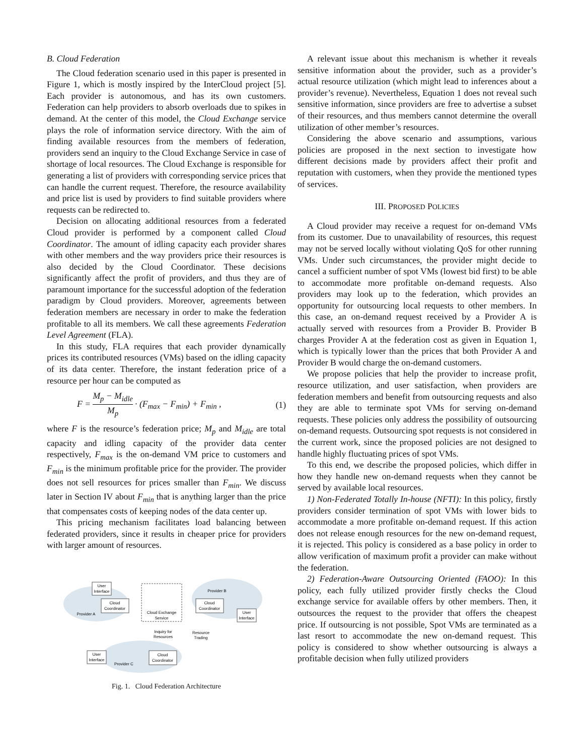B. Cloud Federation
The Cloud federation scenario used in this paper is presented in Figure 1, which is mostly inspired by the InterCloud project [5]. Each provider is autonomous, and has its own customers. Federation can help providers to absorb overloads due to spikes in demand. At the center of this model, the Cloud Exchange service plays the role of information service directory. With the aim of finding available resources from the members of federation, providers send an inquiry to the Cloud Exchange Service in case of shortage of local resources. The Cloud Exchange is responsible for generating a list of providers with corresponding service prices that can handle the current request. Therefore, the resource availability and price list is used by providers to find suitable providers where requests can be redirected to.
Decision on allocating additional resources from a federated Cloud provider is performed by a component called Cloud Coordinator. The amount of idling capacity each provider shares with other members and the way providers price their resources is also decided by the Cloud Coordinator. These decisions significantly affect the profit of providers, and thus they are of paramount importance for the successful adoption of the federation paradigm by Cloud providers. Moreover, agreements between federation members are necessary in order to make the federation profitable to all its members. We call these agreements Federation Level Agreement (FLA).
In this study, FLA requires that each provider dynamically prices its contributed resources (VMs) based on the idling capacity of its data center. Therefore, the instant federation price of a resource per hour can be computed as
F = M<sub>p</sub> − M<sub>idle</sub> M<sub>p</sub> · (F<sub>max</sub> − F<sub>min</sub>) + F<sub>min</sub> , (1)
where F is the resource’s federation price; M<sub>p</sub> and M<sub>idle</sub> are total capacity and idling capacity of the provider data center respectively, F<sub>max</sub> is the on-demand VM price to customers and F<sub>min</sub> is the minimum profitable price for the provider. The provider does not sell resources for prices smaller than F<sub>min</sub>. We discuss later in Section IV about F<sub>min</sub> that is anything larger than the price that compensates costs of keeping nodes of the data center up.
This pricing mechanism facilitates load balancing between federated providers, since it results in cheaper price for providers with larger amount of resources.
Cloud Exchange
Service
Cloud
Coordinator
Cloud
Coordinator
Cloud
Coordinator
User
Interface
User
Interface
User
Interface
Provider A
Provider B
Provider C
Inquiry for
Resources
Resource
Trading
Fig. 1. Cloud Federation Architecture
A relevant issue about this mechanism is whether it reveals sensitive information about the provider, such as a provider’s actual resource utilization (which might lead to inferences about a provider’s revenue). Nevertheless, Equation 1 does not reveal such sensitive information, since providers are free to advertise a subset of their resources, and thus members cannot determine the overall utilization of other member’s resources.
Considering the above scenario and assumptions, various policies are proposed in the next section to investigate how different decisions made by providers affect their profit and reputation with customers, when they provide the mentioned types of services.
III. PROPOSED POLICIES
A Cloud provider may receive a request for on-demand VMs from its customer. Due to unavailability of resources, this request may not be served locally without violating QoS for other running VMs. Under such circumstances, the provider might decide to cancel a sufficient number of spot VMs (lowest bid first) to be able to accommodate more profitable on-demand requests. Also providers may look up to the federation, which provides an opportunity for outsourcing local requests to other members. In this case, an on-demand request received by a Provider A is actually served with resources from a Provider B. Provider B charges Provider A at the federation cost as given in Equation 1, which is typically lower than the prices that both Provider A and Provider B would charge the on-demand customers.
We propose policies that help the provider to increase profit, resource utilization, and user satisfaction, when providers are federation members and benefit from outsourcing requests and also they are able to terminate spot VMs for serving on-demand requests. These policies only address the possibility of outsourcing on-demand requests. Outsourcing spot requests is not considered in the current work, since the proposed policies are not designed to handle highly fluctuating prices of spot VMs.
To this end, we describe the proposed policies, which differ in how they handle new on-demand requests when they cannot be served by available local resources.
1) Non-Federated Totally In-house (NFTI): In this policy, firstly providers consider termination of spot VMs with lower bids to accommodate a more profitable on-demand request. If this action does not release enough resources for the new on-demand request, it is rejected. This policy is considered as a base policy in order to allow verification of maximum profit a provider can make without the federation.
2) Federation-Aware Outsourcing Oriented (FAOO): In this policy, each fully utilized provider firstly checks the Cloud exchange service for available offers by other members. Then, it outsources the request to the provider that offers the cheapest price. If outsourcing is not possible, Spot VMs are terminated as a last resort to accommodate the new on-demand request. This policy is considered to show whether outsourcing is always a profitable decision when fully utilized providers